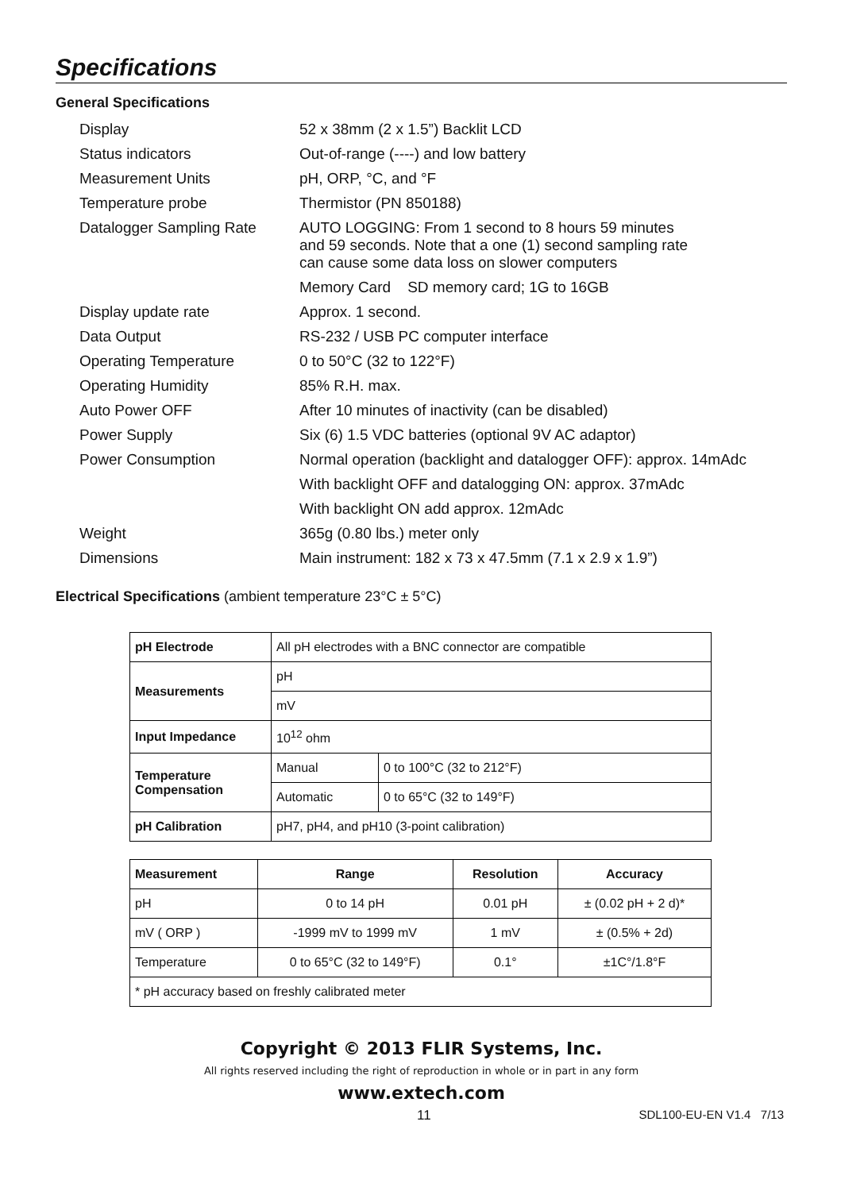Specifications
General Specifications
| Display | 52 x 38mm (2 x 1.5”) Backlit LCD |
| Status indicators | Out-of-range (----) and low battery |
| Measurement Units | pH, ORP, °C, and °F |
| Temperature probe | Thermistor (PN 850188) |
| Datalogger Sampling Rate | AUTO LOGGING: From 1 second to 8 hours 59 minutes and 59 seconds. Note that a one (1) second sampling rate can cause some data loss on slower computers |
| | Memory Card SD memory card; 1G to 16GB |
| Display update rate | Approx. 1 second. |
| Data Output | RS-232 / USB PC computer interface |
| Operating Temperature | 0 to 50°C (32 to 122°F) |
| Operating Humidity | 85% R.H. max. |
| Auto Power OFF | After 10 minutes of inactivity (can be disabled) |
| Power Supply | Six (6) 1.5 VDC batteries (optional 9V AC adaptor) |
| Power Consumption | Normal operation (backlight and datalogger OFF): approx. 14mAdc |
| | With backlight OFF and datalogging ON: approx. 37mAdc |
| | With backlight ON add approx. 12mAdc |
| Weight | 365g (0.80 lbs.) meter only |
| Dimensions | Main instrument: 182 x 73 x 47.5mm (7.1 x 2.9 x 1.9”) |
Electrical Specifications (ambient temperature 23°C ± 5°C)
| pH Electrode | All pH electrodes with a BNC connector are compatible | |
| Measurements | pH | |
| | mV | |
| Input Impedance | 10<sup>12</sup> ohm | |
| Temperature Compensation | Manual | 0 to 100°C (32 to 212°F) |
| | Automatic | 0 to 65°C (32 to 149°F) |
| pH Calibration | pH7, pH4, and pH10 (3-point calibration) | |
| Measurement | Range | Resolution | Accuracy |
| --- | --- | --- | --- |
| pH | 0 to 14 pH | 0.01 pH | ± (0.02 pH + 2 d)* |
| mV ( ORP ) | -1999 mV to 1999 mV | 1 mV | ± (0.5% + 2d) |
| Temperature | 0 to 65°C (32 to 149°F) | 0.1° | ±1C°/1.8°F |
| * pH accuracy based on freshly calibrated meter | | | |
Copyright © 2013 FLIR Systems, Inc.
All rights reserved including the right of reproduction in whole or in part in any form
www.extech.com
11 SDL100-EU-EN V1.4 7/13